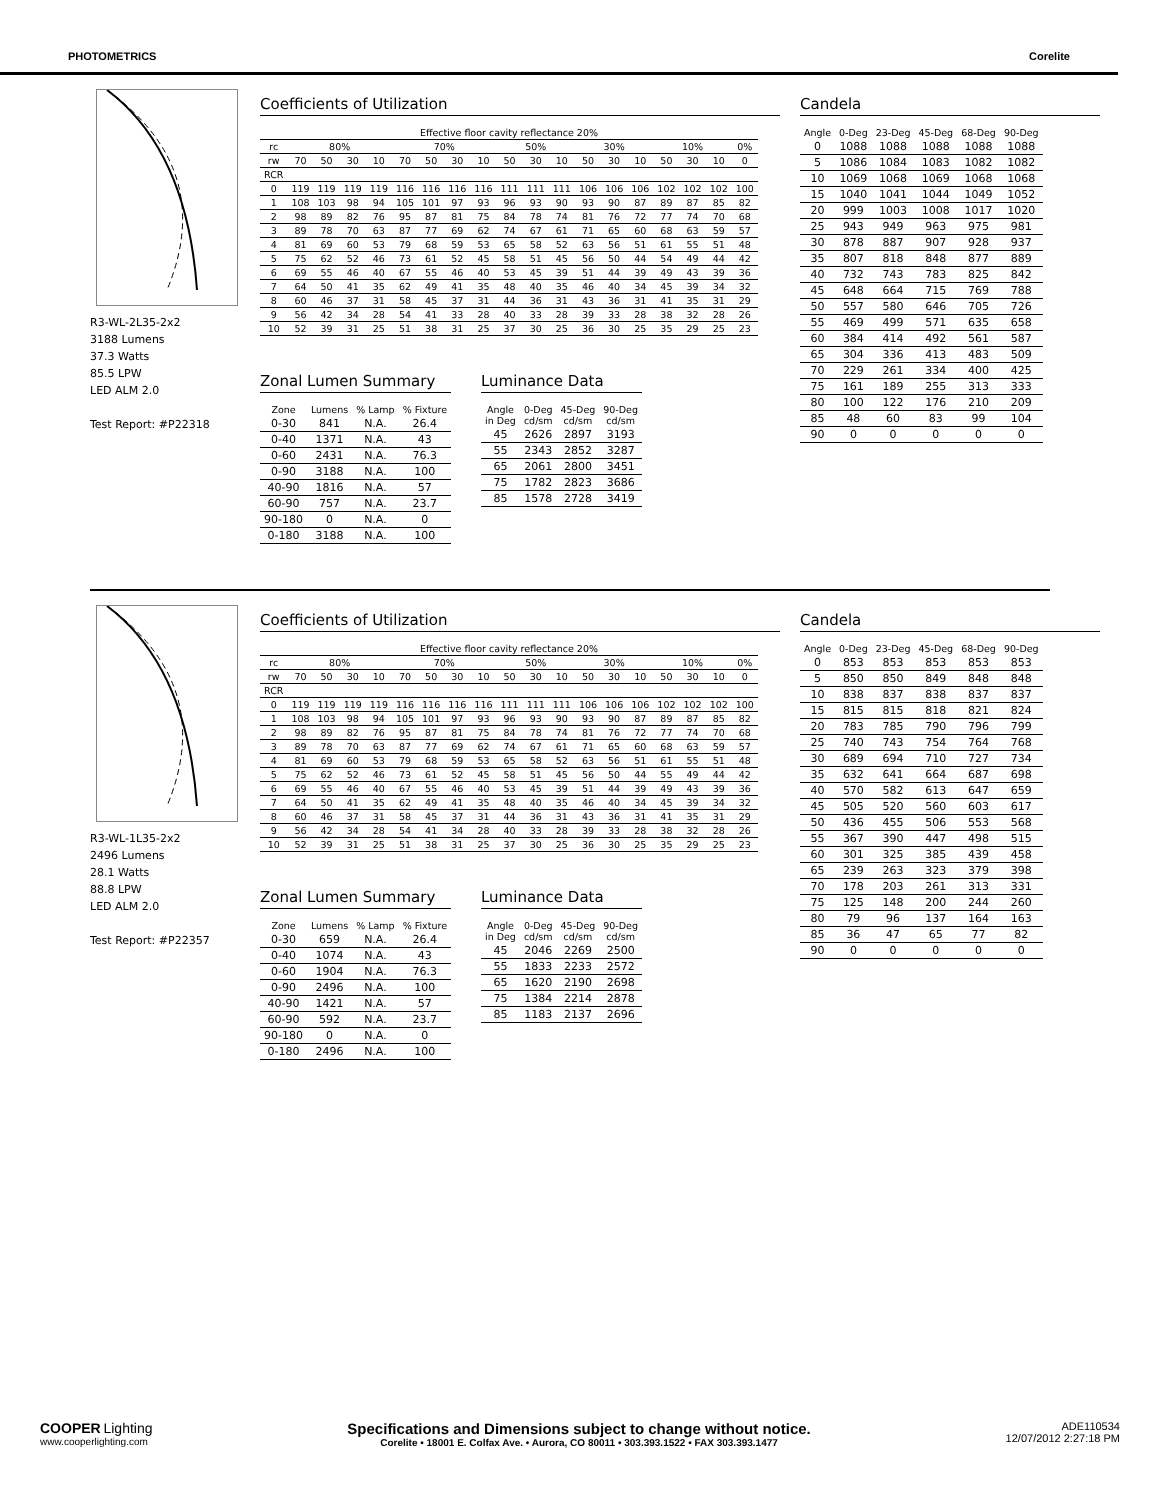PHOTOMETRICS Corelite
R3-WL-2L35-2x2
3188 Lumens
37.3 Watts
85.5 LPW
LED ALM 2.0
Test Report: #P22318
Coefficients of Utilization
| Effective floor cavity reflectance 20% | | | | | | | | | | | | | | | | | | |
| rc | 80% | | | | 70% | | | | 50% | | | 30% | | | 10% | | | 0% |
| rw | 70 | 50 | 30 | 10 | 70 | 50 | 30 | 10 | 50 | 30 | 10 | 50 | 30 | 10 | 50 | 30 | 10 | 0 |
| RCR | | | | | | | | | | | | | | | | | | |
| 0 | 119 | 119 | 119 | 119 | 116 | 116 | 116 | 116 | 111 | 111 | 111 | 106 | 106 | 106 | 102 | 102 | 102 | 100 |
| 1 | 108 | 103 | 98 | 94 | 105 | 101 | 97 | 93 | 96 | 93 | 90 | 93 | 90 | 87 | 89 | 87 | 85 | 82 |
| 2 | 98 | 89 | 82 | 76 | 95 | 87 | 81 | 75 | 84 | 78 | 74 | 81 | 76 | 72 | 77 | 74 | 70 | 68 |
| 3 | 89 | 78 | 70 | 63 | 87 | 77 | 69 | 62 | 74 | 67 | 61 | 71 | 65 | 60 | 68 | 63 | 59 | 57 |
| 4 | 81 | 69 | 60 | 53 | 79 | 68 | 59 | 53 | 65 | 58 | 52 | 63 | 56 | 51 | 61 | 55 | 51 | 48 |
| 5 | 75 | 62 | 52 | 46 | 73 | 61 | 52 | 45 | 58 | 51 | 45 | 56 | 50 | 44 | 54 | 49 | 44 | 42 |
| 6 | 69 | 55 | 46 | 40 | 67 | 55 | 46 | 40 | 53 | 45 | 39 | 51 | 44 | 39 | 49 | 43 | 39 | 36 |
| 7 | 64 | 50 | 41 | 35 | 62 | 49 | 41 | 35 | 48 | 40 | 35 | 46 | 40 | 34 | 45 | 39 | 34 | 32 |
| 8 | 60 | 46 | 37 | 31 | 58 | 45 | 37 | 31 | 44 | 36 | 31 | 43 | 36 | 31 | 41 | 35 | 31 | 29 |
| 9 | 56 | 42 | 34 | 28 | 54 | 41 | 33 | 28 | 40 | 33 | 28 | 39 | 33 | 28 | 38 | 32 | 28 | 26 |
| 10 | 52 | 39 | 31 | 25 | 51 | 38 | 31 | 25 | 37 | 30 | 25 | 36 | 30 | 25 | 35 | 29 | 25 | 23 |
Zonal Lumen Summary
| Zone | Lumens | % Lamp | % Fixture |
| --- | --- | --- | --- |
| 0-30 | 841 | N.A. | 26.4 |
| 0-40 | 1371 | N.A. | 43 |
| 0-60 | 2431 | N.A. | 76.3 |
| 0-90 | 3188 | N.A. | 100 |
| 40-90 | 1816 | N.A. | 57 |
| 60-90 | 757 | N.A. | 23.7 |
| 90-180 | 0 | N.A. | 0 |
| 0-180 | 3188 | N.A. | 100 |
Luminance Data
| Angle in Deg | 0-Deg cd/sm | 45-Deg cd/sm | 90-Deg cd/sm |
| --- | --- | --- | --- |
| 45 | 2626 | 2897 | 3193 |
| 55 | 2343 | 2852 | 3287 |
| 65 | 2061 | 2800 | 3451 |
| 75 | 1782 | 2823 | 3686 |
| 85 | 1578 | 2728 | 3419 |
Candela
| Angle | 0-Deg | 23-Deg | 45-Deg | 68-Deg | 90-Deg |
| --- | --- | --- | --- | --- | --- |
| 0 | 1088 | 1088 | 1088 | 1088 | 1088 |
| 5 | 1086 | 1084 | 1083 | 1082 | 1082 |
| 10 | 1069 | 1068 | 1069 | 1068 | 1068 |
| 15 | 1040 | 1041 | 1044 | 1049 | 1052 |
| 20 | 999 | 1003 | 1008 | 1017 | 1020 |
| 25 | 943 | 949 | 963 | 975 | 981 |
| 30 | 878 | 887 | 907 | 928 | 937 |
| 35 | 807 | 818 | 848 | 877 | 889 |
| 40 | 732 | 743 | 783 | 825 | 842 |
| 45 | 648 | 664 | 715 | 769 | 788 |
| 50 | 557 | 580 | 646 | 705 | 726 |
| 55 | 469 | 499 | 571 | 635 | 658 |
| 60 | 384 | 414 | 492 | 561 | 587 |
| 65 | 304 | 336 | 413 | 483 | 509 |
| 70 | 229 | 261 | 334 | 400 | 425 |
| 75 | 161 | 189 | 255 | 313 | 333 |
| 80 | 100 | 122 | 176 | 210 | 209 |
| 85 | 48 | 60 | 83 | 99 | 104 |
| 90 | 0 | 0 | 0 | 0 | 0 |
R3-WL-1L35-2x2
2496 Lumens
28.1 Watts
88.8 LPW
LED ALM 2.0
Test Report: #P22357
Coefficients of Utilization
| Effective floor cavity reflectance 20% | | | | | | | | | | | | | | | | | | |
| rc | 80% | | | | 70% | | | | 50% | | | 30% | | | 10% | | | 0% |
| rw | 70 | 50 | 30 | 10 | 70 | 50 | 30 | 10 | 50 | 30 | 10 | 50 | 30 | 10 | 50 | 30 | 10 | 0 |
| RCR | | | | | | | | | | | | | | | | | | |
| 0 | 119 | 119 | 119 | 119 | 116 | 116 | 116 | 116 | 111 | 111 | 111 | 106 | 106 | 106 | 102 | 102 | 102 | 100 |
| 1 | 108 | 103 | 98 | 94 | 105 | 101 | 97 | 93 | 96 | 93 | 90 | 93 | 90 | 87 | 89 | 87 | 85 | 82 |
| 2 | 98 | 89 | 82 | 76 | 95 | 87 | 81 | 75 | 84 | 78 | 74 | 81 | 76 | 72 | 77 | 74 | 70 | 68 |
| 3 | 89 | 78 | 70 | 63 | 87 | 77 | 69 | 62 | 74 | 67 | 61 | 71 | 65 | 60 | 68 | 63 | 59 | 57 |
| 4 | 81 | 69 | 60 | 53 | 79 | 68 | 59 | 53 | 65 | 58 | 52 | 63 | 56 | 51 | 61 | 55 | 51 | 48 |
| 5 | 75 | 62 | 52 | 46 | 73 | 61 | 52 | 45 | 58 | 51 | 45 | 56 | 50 | 44 | 55 | 49 | 44 | 42 |
| 6 | 69 | 55 | 46 | 40 | 67 | 55 | 46 | 40 | 53 | 45 | 39 | 51 | 44 | 39 | 49 | 43 | 39 | 36 |
| 7 | 64 | 50 | 41 | 35 | 62 | 49 | 41 | 35 | 48 | 40 | 35 | 46 | 40 | 34 | 45 | 39 | 34 | 32 |
| 8 | 60 | 46 | 37 | 31 | 58 | 45 | 37 | 31 | 44 | 36 | 31 | 43 | 36 | 31 | 41 | 35 | 31 | 29 |
| 9 | 56 | 42 | 34 | 28 | 54 | 41 | 34 | 28 | 40 | 33 | 28 | 39 | 33 | 28 | 38 | 32 | 28 | 26 |
| 10 | 52 | 39 | 31 | 25 | 51 | 38 | 31 | 25 | 37 | 30 | 25 | 36 | 30 | 25 | 35 | 29 | 25 | 23 |
Zonal Lumen Summary
| Zone | Lumens | % Lamp | % Fixture |
| --- | --- | --- | --- |
| 0-30 | 659 | N.A. | 26.4 |
| 0-40 | 1074 | N.A. | 43 |
| 0-60 | 1904 | N.A. | 76.3 |
| 0-90 | 2496 | N.A. | 100 |
| 40-90 | 1421 | N.A. | 57 |
| 60-90 | 592 | N.A. | 23.7 |
| 90-180 | 0 | N.A. | 0 |
| 0-180 | 2496 | N.A. | 100 |
Luminance Data
| Angle in Deg | 0-Deg cd/sm | 45-Deg cd/sm | 90-Deg cd/sm |
| --- | --- | --- | --- |
| 45 | 2046 | 2269 | 2500 |
| 55 | 1833 | 2233 | 2572 |
| 65 | 1620 | 2190 | 2698 |
| 75 | 1384 | 2214 | 2878 |
| 85 | 1183 | 2137 | 2696 |
Candela
| Angle | 0-Deg | 23-Deg | 45-Deg | 68-Deg | 90-Deg |
| --- | --- | --- | --- | --- | --- |
| 0 | 853 | 853 | 853 | 853 | 853 |
| 5 | 850 | 850 | 849 | 848 | 848 |
| 10 | 838 | 837 | 838 | 837 | 837 |
| 15 | 815 | 815 | 818 | 821 | 824 |
| 20 | 783 | 785 | 790 | 796 | 799 |
| 25 | 740 | 743 | 754 | 764 | 768 |
| 30 | 689 | 694 | 710 | 727 | 734 |
| 35 | 632 | 641 | 664 | 687 | 698 |
| 40 | 570 | 582 | 613 | 647 | 659 |
| 45 | 505 | 520 | 560 | 603 | 617 |
| 50 | 436 | 455 | 506 | 553 | 568 |
| 55 | 367 | 390 | 447 | 498 | 515 |
| 60 | 301 | 325 | 385 | 439 | 458 |
| 65 | 239 | 263 | 323 | 379 | 398 |
| 70 | 178 | 203 | 261 | 313 | 331 |
| 75 | 125 | 148 | 200 | 244 | 260 |
| 80 | 79 | 96 | 137 | 164 | 163 |
| 85 | 36 | 47 | 65 | 77 | 82 |
| 90 | 0 | 0 | 0 | 0 | 0 |
COOPER Lighting
www.cooperlighting.com
Specifications and Dimensions subject to change without notice.
Corelite • 18001 E. Colfax Ave. • Aurora, CO 80011 • 303.393.1522 • FAX 303.393.1477
ADE110534
12/07/2012 2:27:18 PM